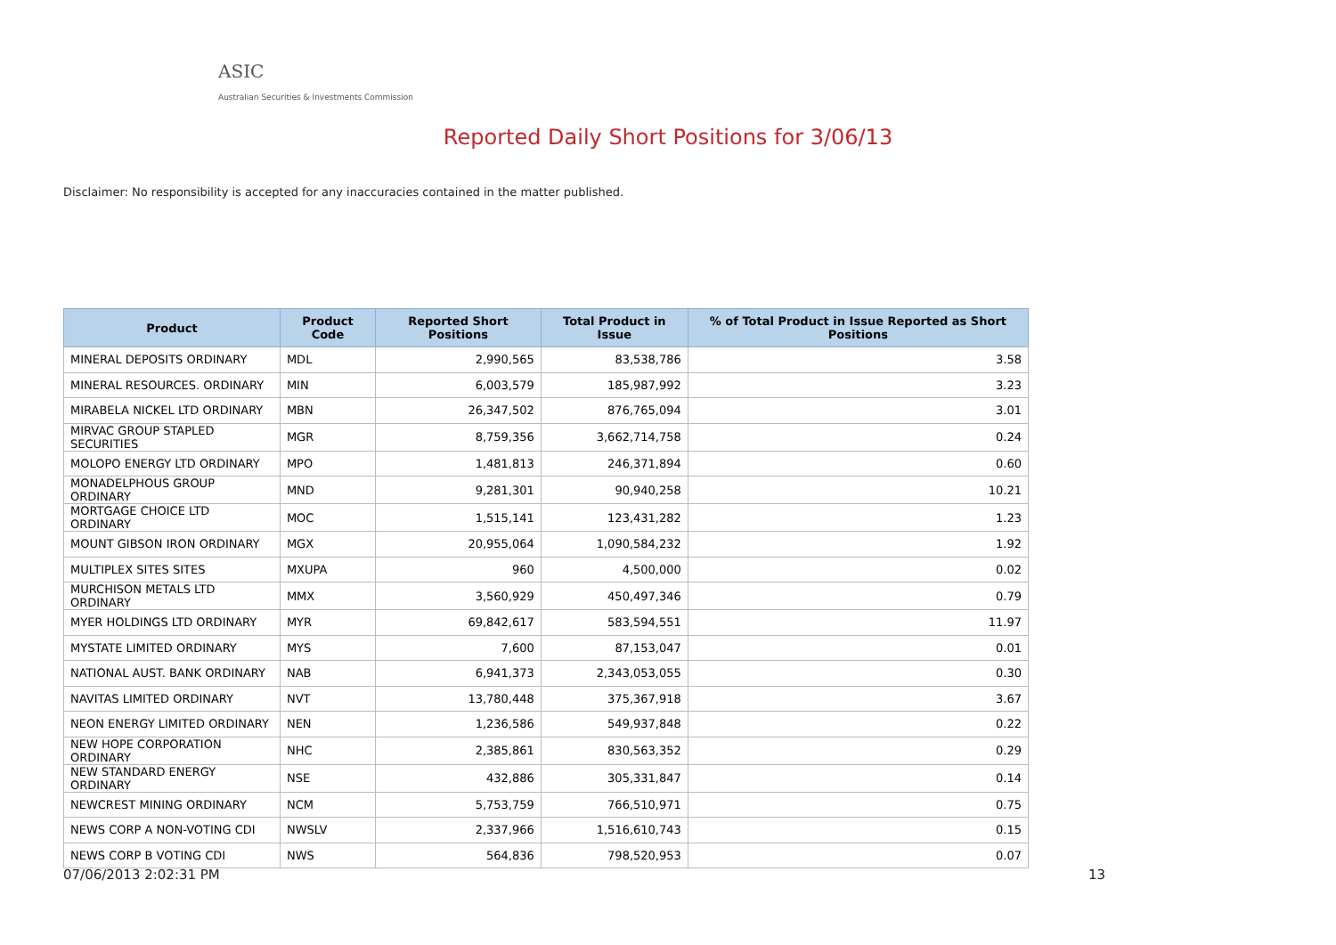ASIC
Australian Securities & Investments Commission
Reported Daily Short Positions for 3/06/13
Disclaimer: No responsibility is accepted for any inaccuracies contained in the matter published.
| Product | Product Code | Reported Short Positions | Total Product in Issue | % of Total Product in Issue Reported as Short Positions |
| --- | --- | --- | --- | --- |
| MINERAL DEPOSITS ORDINARY | MDL | 2,990,565 | 83,538,786 | 3.58 |
| MINERAL RESOURCES. ORDINARY | MIN | 6,003,579 | 185,987,992 | 3.23 |
| MIRABELA NICKEL LTD ORDINARY | MBN | 26,347,502 | 876,765,094 | 3.01 |
| MIRVAC GROUP STAPLED SECURITIES | MGR | 8,759,356 | 3,662,714,758 | 0.24 |
| MOLOPO ENERGY LTD ORDINARY | MPO | 1,481,813 | 246,371,894 | 0.60 |
| MONADELPHOUS GROUP ORDINARY | MND | 9,281,301 | 90,940,258 | 10.21 |
| MORTGAGE CHOICE LTD ORDINARY | MOC | 1,515,141 | 123,431,282 | 1.23 |
| MOUNT GIBSON IRON ORDINARY | MGX | 20,955,064 | 1,090,584,232 | 1.92 |
| MULTIPLEX SITES SITES | MXUPA | 960 | 4,500,000 | 0.02 |
| MURCHISON METALS LTD ORDINARY | MMX | 3,560,929 | 450,497,346 | 0.79 |
| MYER HOLDINGS LTD ORDINARY | MYR | 69,842,617 | 583,594,551 | 11.97 |
| MYSTATE LIMITED ORDINARY | MYS | 7,600 | 87,153,047 | 0.01 |
| NATIONAL AUST. BANK ORDINARY | NAB | 6,941,373 | 2,343,053,055 | 0.30 |
| NAVITAS LIMITED ORDINARY | NVT | 13,780,448 | 375,367,918 | 3.67 |
| NEON ENERGY LIMITED ORDINARY | NEN | 1,236,586 | 549,937,848 | 0.22 |
| NEW HOPE CORPORATION ORDINARY | NHC | 2,385,861 | 830,563,352 | 0.29 |
| NEW STANDARD ENERGY ORDINARY | NSE | 432,886 | 305,331,847 | 0.14 |
| NEWCREST MINING ORDINARY | NCM | 5,753,759 | 766,510,971 | 0.75 |
| NEWS CORP A NON-VOTING CDI | NWSLV | 2,337,966 | 1,516,610,743 | 0.15 |
| NEWS CORP B VOTING CDI | NWS | 564,836 | 798,520,953 | 0.07 |
07/06/2013 2:02:31 PM 13